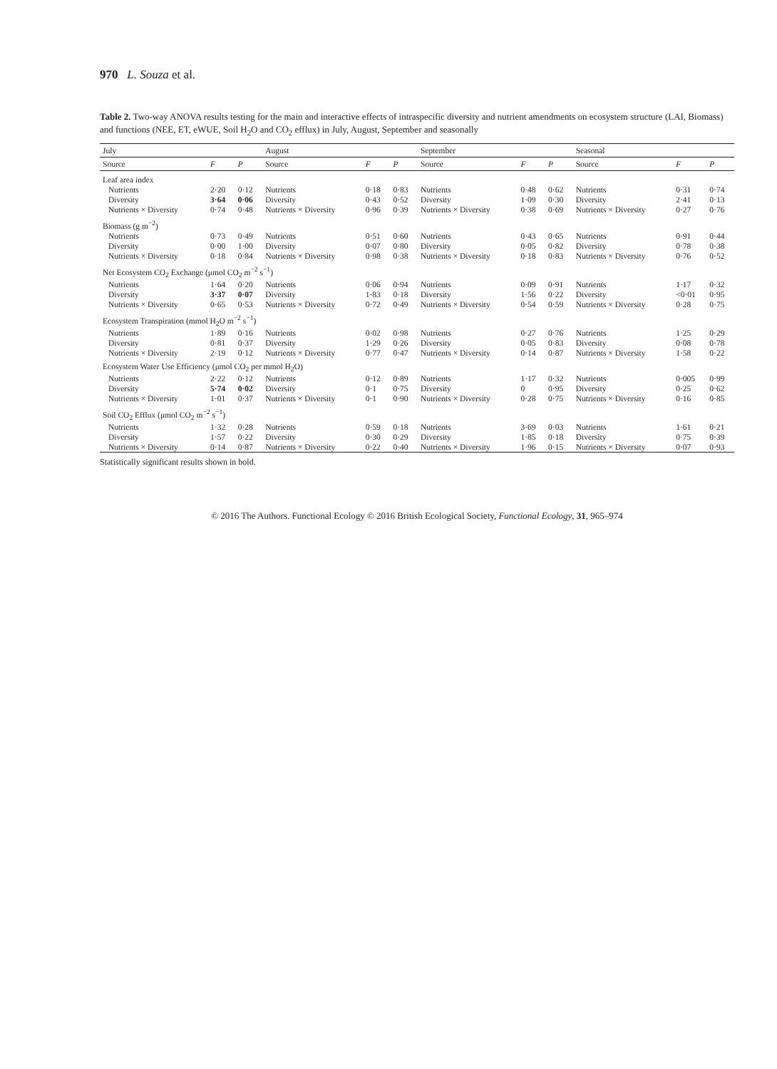970 L. Souza et al.
Table 2. Two-way ANOVA results testing for the main and interactive effects of intraspecific diversity and nutrient amendments on ecosystem structure (LAI, Biomass) and functions (NEE, ET, eWUE, Soil H<sub>2</sub>O and CO<sub>2</sub> efflux) in July, August, September and seasonally
| July | | | August | | | September | | | Seasonal | | |
| --- | --- | --- | --- | --- | --- | --- | --- | --- | --- | --- | --- |
| Source | F | P | Source | F | P | Source | F | P | Source | F | P |
| Leaf area index | | | | | | | | | | | |
| Nutrients | 2·20 | 0·12 | Nutrients | 0·18 | 0·83 | Nutrients | 0·48 | 0·62 | Nutrients | 0·31 | 0·74 |
| Diversity | 3·64 | 0·06 | Diversity | 0·43 | 0·52 | Diversity | 1·09 | 0·30 | Diversity | 2·41 | 0·13 |
| Nutrients × Diversity | 0·74 | 0·48 | Nutrients × Diversity | 0·96 | 0·39 | Nutrients × Diversity | 0·38 | 0·69 | Nutrients × Diversity | 0·27 | 0·76 |
| Biomass (g m<sup>−2</sup>) | | | | | | | | | | | |
| Nutrients | 0·73 | 0·49 | Nutrients | 0·51 | 0·60 | Nutrients | 0·43 | 0·65 | Nutrients | 0·91 | 0·44 |
| Diversity | 0·00 | 1·00 | Diversity | 0·07 | 0·80 | Diversity | 0·05 | 0·82 | Diversity | 0·78 | 0·38 |
| Nutrients × Diversity | 0·18 | 0·84 | Nutrients × Diversity | 0·98 | 0·38 | Nutrients × Diversity | 0·18 | 0·83 | Nutrients × Diversity | 0·76 | 0·52 |
| Net Ecosystem CO<sub>2</sub> Exchange (μmol CO<sub>2</sub> m<sup>−2</sup> s<sup>−1</sup>) | | | | | | | | | | | |
| Nutrients | 1·64 | 0·20 | Nutrients | 0·06 | 0·94 | Nutrients | 0·09 | 0·91 | Nutrients | 1·17 | 0·32 |
| Diversity | 3·37 | 0·07 | Diversity | 1·83 | 0·18 | Diversity | 1·56 | 0·22 | Diversity | <0·01 | 0·95 |
| Nutrients × Diversity | 0·65 | 0·53 | Nutrients × Diversity | 0·72 | 0·49 | Nutrients × Diversity | 0·54 | 0·59 | Nutrients × Diversity | 0·28 | 0·75 |
| Ecosystem Transpiration (mmol H<sub>2</sub>O m<sup>−2</sup> s<sup>−1</sup>) | | | | | | | | | | | |
| Nutrients | 1·89 | 0·16 | Nutrients | 0·02 | 0·98 | Nutrients | 0·27 | 0·76 | Nutrients | 1·25 | 0·29 |
| Diversity | 0·81 | 0·37 | Diversity | 1·29 | 0·26 | Diversity | 0·05 | 0·83 | Diversity | 0·08 | 0·78 |
| Nutrients × Diversity | 2·19 | 0·12 | Nutrients × Diversity | 0·77 | 0·47 | Nutrients × Diversity | 0·14 | 0·87 | Nutrients × Diversity | 1·58 | 0·22 |
| Ecosystem Water Use Efficiency (μmol CO<sub>2</sub> per mmol H<sub>2</sub>O) | | | | | | | | | | | |
| Nutrients | 2·22 | 0·12 | Nutrients | 0·12 | 0·89 | Nutrients | 1·17 | 0·32 | Nutrients | 0·005 | 0·99 |
| Diversity | 5·74 | 0·02 | Diversity | 0·1 | 0·75 | Diversity | 0 | 0·95 | Diversity | 0·25 | 0·62 |
| Nutrients × Diversity | 1·01 | 0·37 | Nutrients × Diversity | 0·1 | 0·90 | Nutrients × Diversity | 0·28 | 0·75 | Nutrients × Diversity | 0·16 | 0·85 |
| Soil CO<sub>2</sub> Efflux (μmol CO<sub>2</sub> m<sup>−2</sup> s<sup>−1</sup>) | | | | | | | | | | | |
| Nutrients | 1·32 | 0·28 | Nutrients | 0·59 | 0·18 | Nutrients | 3·69 | 0·03 | Nutrients | 1·61 | 0·21 |
| Diversity | 1·57 | 0·22 | Diversity | 0·30 | 0·29 | Diversity | 1·85 | 0·18 | Diversity | 0·75 | 0·39 |
| Nutrients × Diversity | 0·14 | 0·87 | Nutrients × Diversity | 0·22 | 0·40 | Nutrients × Diversity | 1·96 | 0·15 | Nutrients × Diversity | 0·07 | 0·93 |
Statistically significant results shown in bold.
© 2016 The Authors. Functional Ecology © 2016 British Ecological Society, Functional Ecology, 31, 965–974